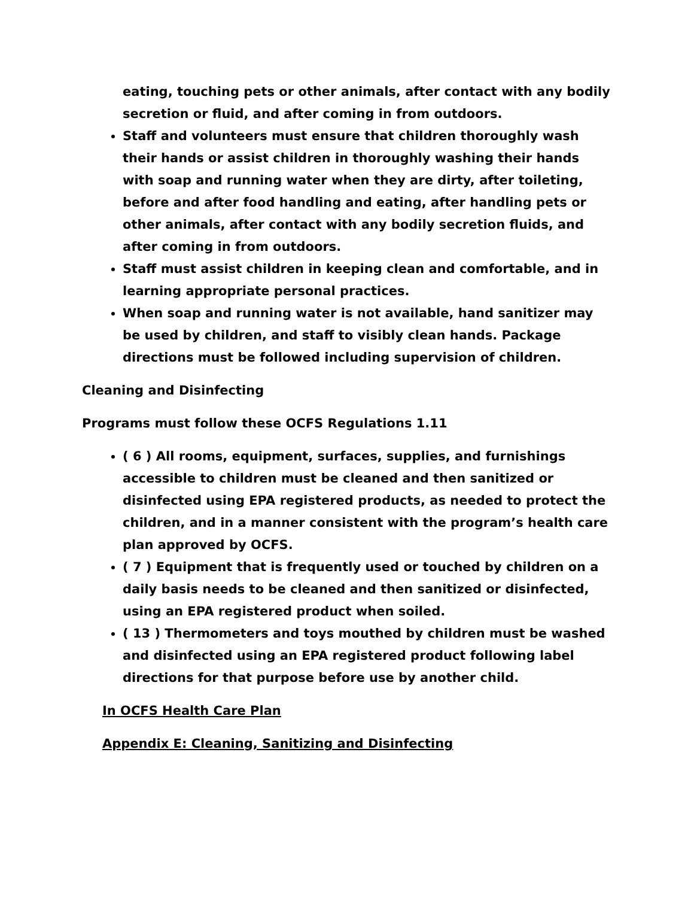eating, touching pets or other animals, after contact with any bodily secretion or fluid, and after coming in from outdoors.
Staff and volunteers must ensure that children thoroughly wash their hands or assist children in thoroughly washing their hands with soap and running water when they are dirty, after toileting, before and after food handling and eating, after handling pets or other animals, after contact with any bodily secretion fluids, and after coming in from outdoors.
Staff must assist children in keeping clean and comfortable, and in learning appropriate personal practices.
When soap and running water is not available, hand sanitizer may be used by children, and staff to visibly clean hands. Package directions must be followed including supervision of children.
Cleaning and Disinfecting
Programs must follow these OCFS Regulations 1.11
( 6 ) All rooms, equipment, surfaces, supplies, and furnishings accessible to children must be cleaned and then sanitized or disinfected using EPA registered products, as needed to protect the children, and in a manner consistent with the program’s health care plan approved by OCFS.
( 7 ) Equipment that is frequently used or touched by children on a daily basis needs to be cleaned and then sanitized or disinfected, using an EPA registered product when soiled.
( 13 ) Thermometers and toys mouthed by children must be washed and disinfected using an EPA registered product following label directions for that purpose before use by another child.
In OCFS Health Care Plan
Appendix E: Cleaning, Sanitizing and Disinfecting